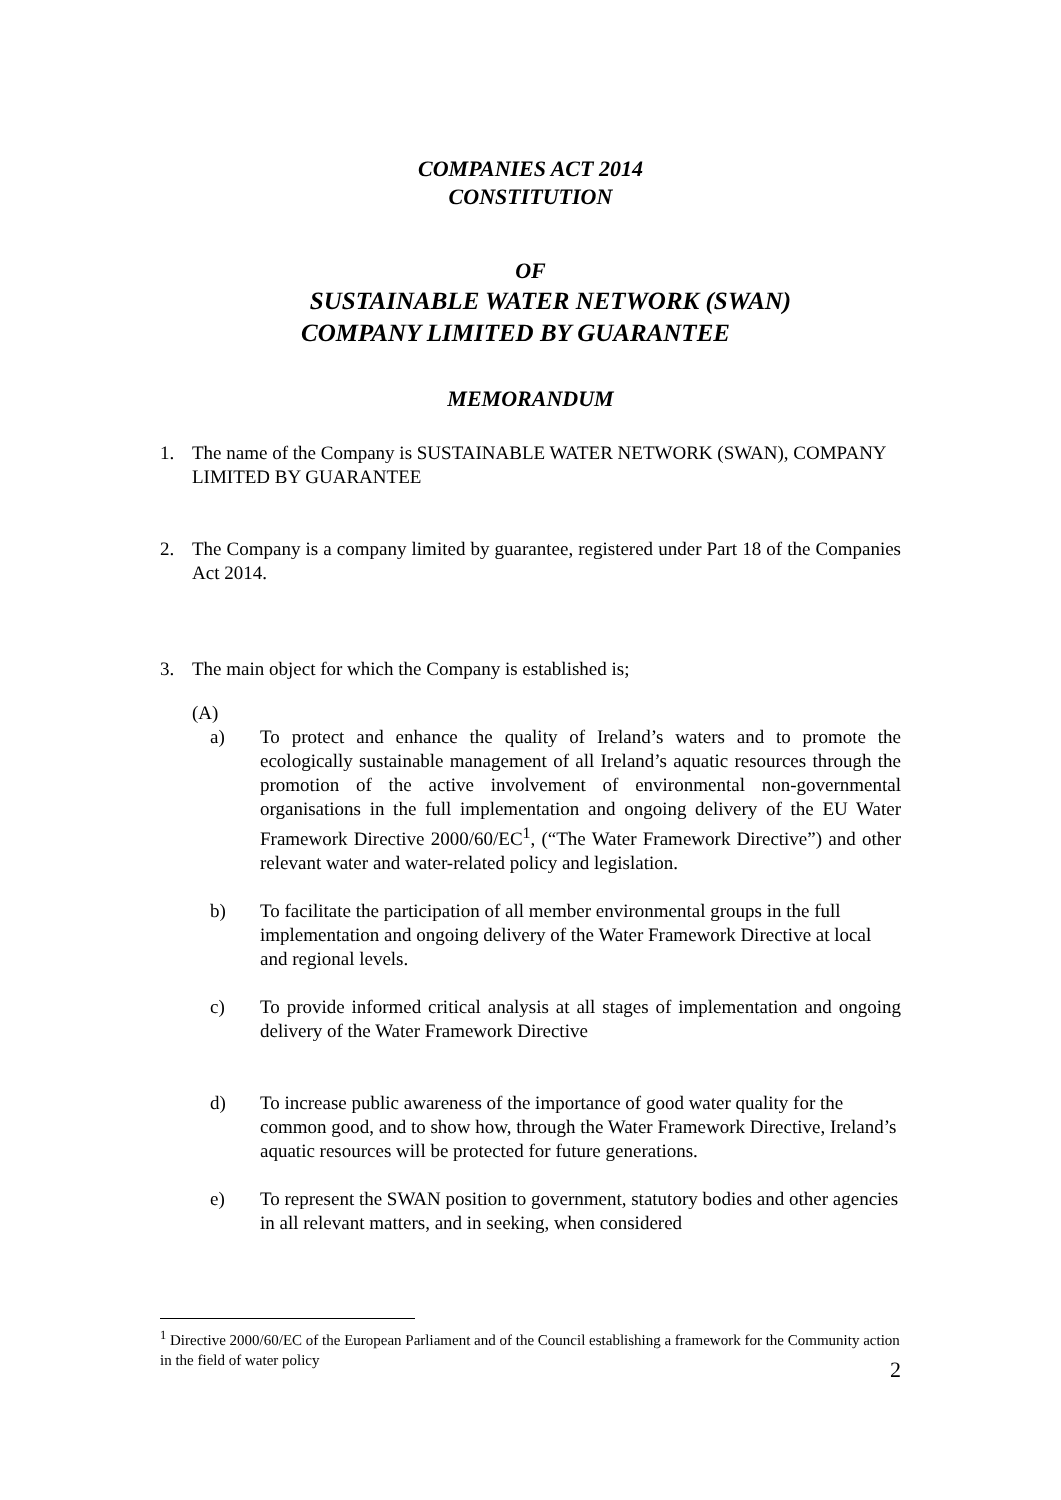COMPANIES ACT 2014
CONSTITUTION
OF
SUSTAINABLE WATER NETWORK (SWAN)
COMPANY LIMITED BY GUARANTEE
MEMORANDUM
1. The name of the Company is SUSTAINABLE WATER NETWORK (SWAN), COMPANY LIMITED BY GUARANTEE
2. The Company is a company limited by guarantee, registered under Part 18 of the Companies Act 2014.
3. The main object for which the Company is established is;
(A)
a) To protect and enhance the quality of Ireland’s waters and to promote the ecologically sustainable management of all Ireland’s aquatic resources through the promotion of the active involvement of environmental non-governmental organisations in the full implementation and ongoing delivery of the EU Water Framework Directive 2000/60/EC<sup>1</sup>, (“The Water Framework Directive”) and other relevant water and water-related policy and legislation.
b) To facilitate the participation of all member environmental groups in the full implementation and ongoing delivery of the Water Framework Directive at local and regional levels.
c) To provide informed critical analysis at all stages of implementation and ongoing delivery of the Water Framework Directive
d) To increase public awareness of the importance of good water quality for the common good, and to show how, through the Water Framework Directive, Ireland’s aquatic resources will be protected for future generations.
e) To represent the SWAN position to government, statutory bodies and other agencies in all relevant matters, and in seeking, when considered
<sup>1</sup> Directive 2000/60/EC of the European Parliament and of the Council establishing a framework for the Community action in the field of water policy
2